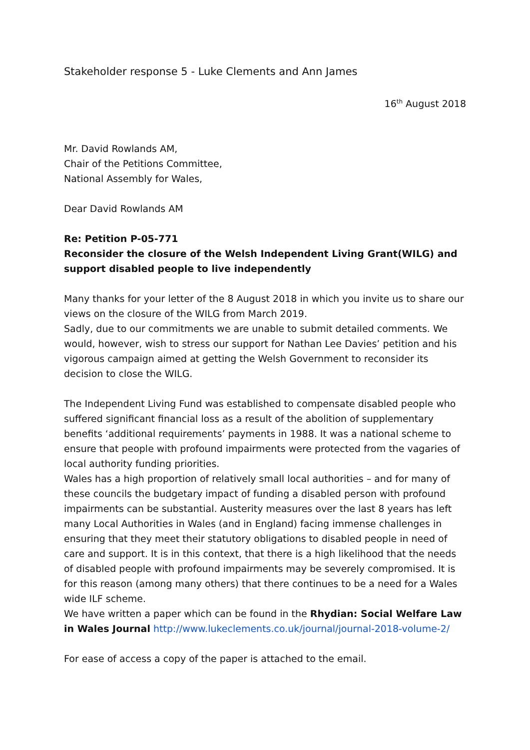Stakeholder response 5 - Luke Clements and Ann James
16<sup>th</sup> August 2018
Mr. David Rowlands AM,
Chair of the Petitions Committee,
National Assembly for Wales,
Dear David Rowlands AM
Re: Petition P-05-771
Reconsider the closure of the Welsh Independent Living Grant(WILG) and support disabled people to live independently
Many thanks for your letter of the 8 August 2018 in which you invite us to share our views on the closure of the WILG from March 2019.
Sadly, due to our commitments we are unable to submit detailed comments. We would, however, wish to stress our support for Nathan Lee Davies’ petition and his vigorous campaign aimed at getting the Welsh Government to reconsider its decision to close the WILG.
The Independent Living Fund was established to compensate disabled people who suffered significant financial loss as a result of the abolition of supplementary benefits ‘additional requirements’ payments in 1988. It was a national scheme to ensure that people with profound impairments were protected from the vagaries of local authority funding priorities.
Wales has a high proportion of relatively small local authorities – and for many of these councils the budgetary impact of funding a disabled person with profound impairments can be substantial. Austerity measures over the last 8 years has left many Local Authorities in Wales (and in England) facing immense challenges in ensuring that they meet their statutory obligations to disabled people in need of care and support. It is in this context, that there is a high likelihood that the needs of disabled people with profound impairments may be severely compromised. It is for this reason (among many others) that there continues to be a need for a Wales wide ILF scheme.
We have written a paper which can be found in the Rhydian: Social Welfare Law in Wales Journal http://www.lukeclements.co.uk/journal/journal-2018-volume-2/
For ease of access a copy of the paper is attached to the email.